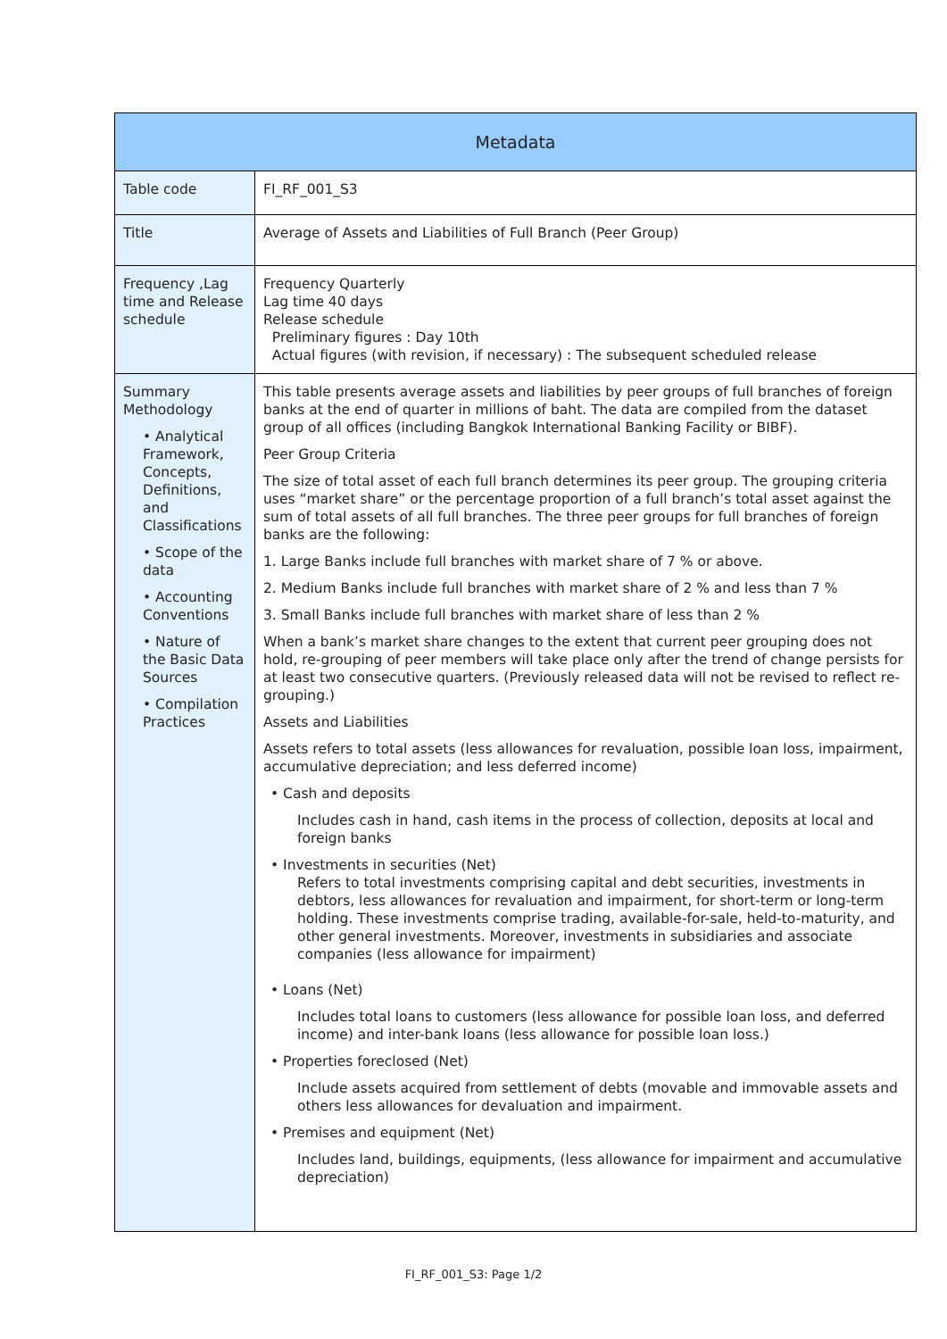| Metadata | |
| --- | --- |
| Table code | FI_RF_001_S3 |
| Title | Average of Assets and Liabilities of Full Branch (Peer Group) |
| Frequency ,Lag time and Release schedule | Frequency Quarterly Lag time 40 days Release schedule Preliminary figures : Day 10th Actual figures (with revision, if necessary) : The subsequent scheduled release |
| Summary Methodology • Analytical Framework, Concepts, Definitions, and Classifications • Scope of the data • Accounting Conventions • Nature of the Basic Data Sources • Compilation Practices | This table presents average assets and liabilities by peer groups of full branches of foreign banks at the end of quarter in millions of baht. The data are compiled from the dataset group of all offices (including Bangkok International Banking Facility or BIBF). Peer Group Criteria The size of total asset of each full branch determines its peer group. The grouping criteria uses “market share” or the percentage proportion of a full branch’s total asset against the sum of total assets of all full branches. The three peer groups for full branches of foreign banks are the following: 1. Large Banks include full branches with market share of 7 % or above. 2. Medium Banks include full branches with market share of 2 % and less than 7 % 3. Small Banks include full branches with market share of less than 2 % When a bank’s market share changes to the extent that current peer grouping does not hold, re-grouping of peer members will take place only after the trend of change persists for at least two consecutive quarters. (Previously released data will not be revised to reflect re-grouping.) Assets and Liabilities Assets refers to total assets (less allowances for revaluation, possible loan loss, impairment, accumulative depreciation; and less deferred income) • Cash and deposits Includes cash in hand, cash items in the process of collection, deposits at local and foreign banks • Investments in securities (Net) Refers to total investments comprising capital and debt securities, investments in debtors, less allowances for revaluation and impairment, for short-term or long-term holding. These investments comprise trading, available-for-sale, held-to-maturity, and other general investments. Moreover, investments in subsidiaries and associate companies (less allowance for impairment) • Loans (Net) Includes total loans to customers (less allowance for possible loan loss, and deferred income) and inter-bank loans (less allowance for possible loan loss.) • Properties foreclosed (Net) Include assets acquired from settlement of debts (movable and immovable assets and others less allowances for devaluation and impairment. • Premises and equipment (Net) Includes land, buildings, equipments, (less allowance for impairment and accumulative depreciation) |
FI_RF_001_S3: Page 1/2